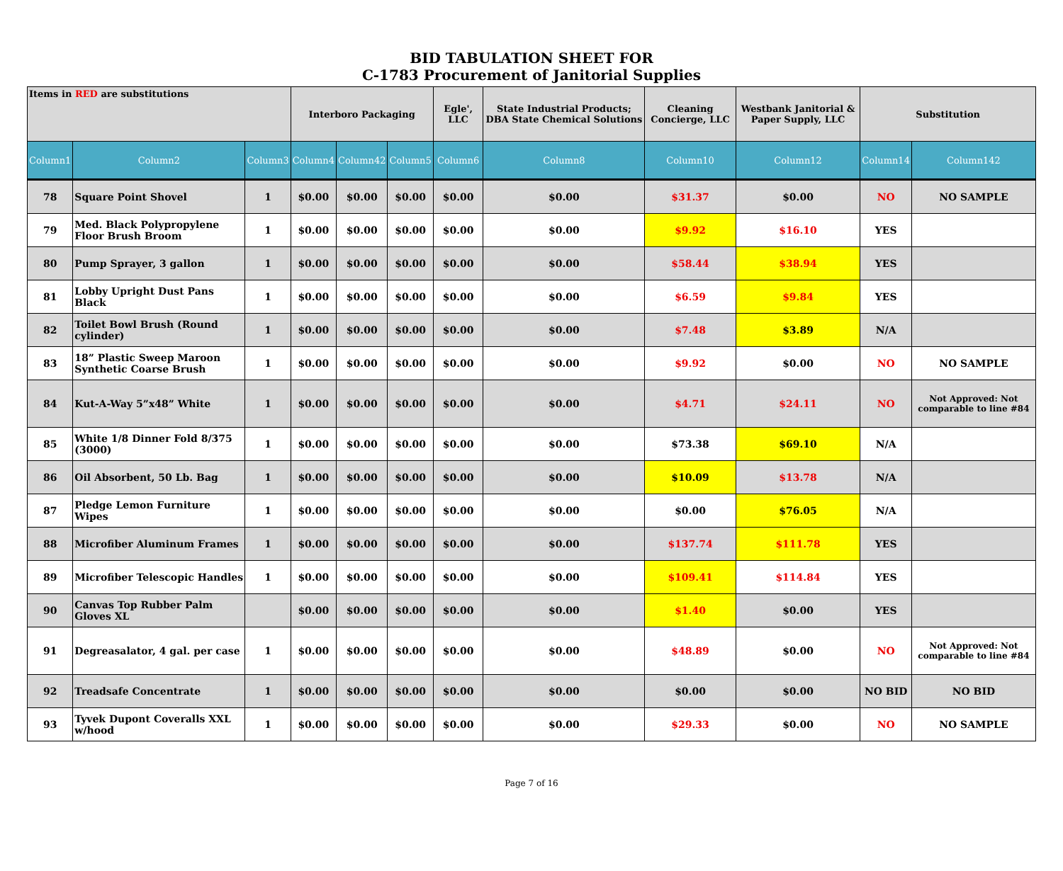BID TABULATION SHEET FOR
C-1783 Procurement of Janitorial Supplies
| Items in RED are substitutions | | | Interboro Packaging | | | Egle', LLC | State Industrial Products; DBA State Chemical Solutions | Cleaning Concierge, LLC | Westbank Janitorial & Paper Supply, LLC | Substitution | |
| Column1 | Column2 | Column3 | Column4 | Column42 | Column5 | Column6 | Column8 | Column10 | Column12 | Column14 | Column142 |
| 78 | Square Point Shovel | 1 | $0.00 | $0.00 | $0.00 | $0.00 | $0.00 | $31.37 | $0.00 | NO | NO SAMPLE |
| 79 | Med. Black Polypropylene Floor Brush Broom | 1 | $0.00 | $0.00 | $0.00 | $0.00 | $0.00 | $9.92 | $16.10 | YES | |
| 80 | Pump Sprayer, 3 gallon | 1 | $0.00 | $0.00 | $0.00 | $0.00 | $0.00 | $58.44 | $38.94 | YES | |
| 81 | Lobby Upright Dust Pans Black | 1 | $0.00 | $0.00 | $0.00 | $0.00 | $0.00 | $6.59 | $9.84 | YES | |
| 82 | Toilet Bowl Brush (Round cylinder) | 1 | $0.00 | $0.00 | $0.00 | $0.00 | $0.00 | $7.48 | $3.89 | N/A | |
| 83 | 18” Plastic Sweep Maroon Synthetic Coarse Brush | 1 | $0.00 | $0.00 | $0.00 | $0.00 | $0.00 | $9.92 | $0.00 | NO | NO SAMPLE |
| 84 | Kut-A-Way 5”x48” White | 1 | $0.00 | $0.00 | $0.00 | $0.00 | $0.00 | $4.71 | $24.11 | NO | Not Approved: Not comparable to line #84 |
| 85 | White 1/8 Dinner Fold 8/375 (3000) | 1 | $0.00 | $0.00 | $0.00 | $0.00 | $0.00 | $73.38 | $69.10 | N/A | |
| 86 | Oil Absorbent, 50 Lb. Bag | 1 | $0.00 | $0.00 | $0.00 | $0.00 | $0.00 | $10.09 | $13.78 | N/A | |
| 87 | Pledge Lemon Furniture Wipes | 1 | $0.00 | $0.00 | $0.00 | $0.00 | $0.00 | $0.00 | $76.05 | N/A | |
| 88 | Microfiber Aluminum Frames | 1 | $0.00 | $0.00 | $0.00 | $0.00 | $0.00 | $137.74 | $111.78 | YES | |
| 89 | Microfiber Telescopic Handles | 1 | $0.00 | $0.00 | $0.00 | $0.00 | $0.00 | $109.41 | $114.84 | YES | |
| 90 | Canvas Top Rubber Palm Gloves XL | | $0.00 | $0.00 | $0.00 | $0.00 | $0.00 | $1.40 | $0.00 | YES | |
| 91 | Degreasalator, 4 gal. per case | 1 | $0.00 | $0.00 | $0.00 | $0.00 | $0.00 | $48.89 | $0.00 | NO | Not Approved: Not comparable to line #84 |
| 92 | Treadsafe Concentrate | 1 | $0.00 | $0.00 | $0.00 | $0.00 | $0.00 | $0.00 | $0.00 | NO BID | NO BID |
| 93 | Tyvek Dupont Coveralls XXL w/hood | 1 | $0.00 | $0.00 | $0.00 | $0.00 | $0.00 | $29.33 | $0.00 | NO | NO SAMPLE |
Page 7 of 16